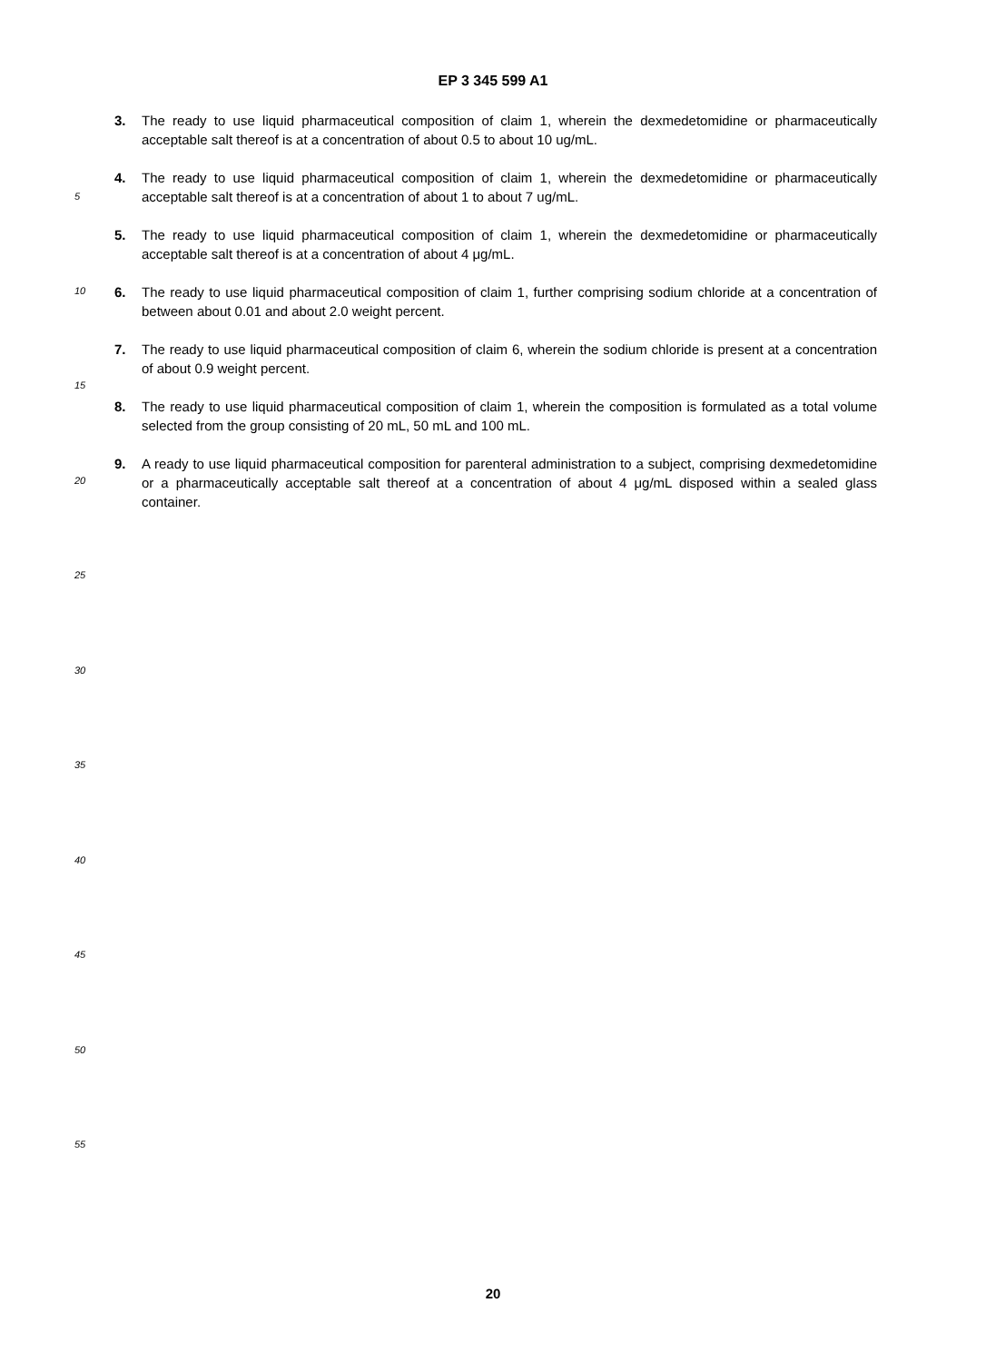EP 3 345 599 A1
3. The ready to use liquid pharmaceutical composition of claim 1, wherein the dexmedetomidine or pharmaceutically acceptable salt thereof is at a concentration of about 0.5 to about 10 ug/mL.
4. The ready to use liquid pharmaceutical composition of claim 1, wherein the dexmedetomidine or pharmaceutically acceptable salt thereof is at a concentration of about 1 to about 7 ug/mL.
5. The ready to use liquid pharmaceutical composition of claim 1, wherein the dexmedetomidine or pharmaceutically acceptable salt thereof is at a concentration of about 4 μg/mL.
6. The ready to use liquid pharmaceutical composition of claim 1, further comprising sodium chloride at a concentration of between about 0.01 and about 2.0 weight percent.
7. The ready to use liquid pharmaceutical composition of claim 6, wherein the sodium chloride is present at a concentration of about 0.9 weight percent.
8. The ready to use liquid pharmaceutical composition of claim 1, wherein the composition is formulated as a total volume selected from the group consisting of 20 mL, 50 mL and 100 mL.
9. A ready to use liquid pharmaceutical composition for parenteral administration to a subject, comprising dexmedetomidine or a pharmaceutically acceptable salt thereof at a concentration of about 4 μg/mL disposed within a sealed glass container.
5
10
15
20
25
30
35
40
45
50
55
20